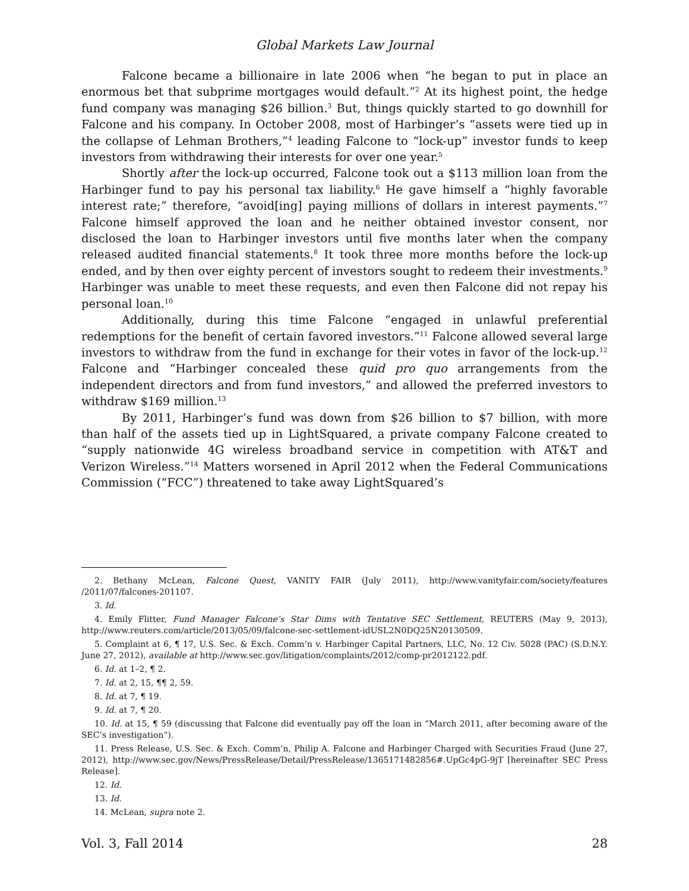Global Markets Law Journal
Falcone became a billionaire in late 2006 when “he began to put in place an enormous bet that subprime mortgages would default.”<sup>2</sup> At its highest point, the hedge fund company was managing $26 billion.<sup>3</sup> But, things quickly started to go downhill for Falcone and his company. In October 2008, most of Harbinger’s “assets were tied up in the collapse of Lehman Brothers,”<sup>4</sup> leading Falcone to “lock-up” investor funds to keep investors from withdrawing their interests for over one year.<sup>5</sup>
Shortly after the lock-up occurred, Falcone took out a $113 million loan from the Harbinger fund to pay his personal tax liability.<sup>6</sup> He gave himself a “highly favorable interest rate;” therefore, “avoid[ing] paying millions of dollars in interest payments.”<sup>7</sup> Falcone himself approved the loan and he neither obtained investor consent, nor disclosed the loan to Harbinger investors until five months later when the company released audited financial statements.<sup>8</sup> It took three more months before the lock-up ended, and by then over eighty percent of investors sought to redeem their investments.<sup>9</sup> Harbinger was unable to meet these requests, and even then Falcone did not repay his personal loan.<sup>10</sup>
Additionally, during this time Falcone “engaged in unlawful preferential redemptions for the benefit of certain favored investors.”<sup>11</sup> Falcone allowed several large investors to withdraw from the fund in exchange for their votes in favor of the lock-up.<sup>12</sup> Falcone and “Harbinger concealed these quid pro quo arrangements from the independent directors and from fund investors,” and allowed the preferred investors to withdraw $169 million.<sup>13</sup>
By 2011, Harbinger’s fund was down from $26 billion to $7 billion, with more than half of the assets tied up in LightSquared, a private company Falcone created to “supply nationwide 4G wireless broadband service in competition with AT&T and Verizon Wireless.”<sup>14</sup> Matters worsened in April 2012 when the Federal Communications Commission (“FCC”) threatened to take away LightSquared’s
2. Bethany McLean, Falcone Quest, VANITY FAIR (July 2011), http://www.vanityfair.com/society/features /2011/07/falcones-201107.
3. Id.
4. Emily Flitter, Fund Manager Falcone’s Star Dims with Tentative SEC Settlement, REUTERS (May 9, 2013), http://www.reuters.com/article/2013/05/09/falcone-sec-settlement-idUSL2N0DQ25N20130509.
5. Complaint at 6, ¶ 17, U.S. Sec. & Exch. Comm’n v. Harbinger Capital Partners, LLC, No. 12 Civ. 5028 (PAC) (S.D.N.Y. June 27, 2012), available at http://www.sec.gov/litigation/complaints/2012/comp-pr2012122.pdf.
6. Id. at 1–2, ¶ 2.
7. Id. at 2, 15, ¶¶ 2, 59.
8. Id. at 7, ¶ 19.
9. Id. at 7, ¶ 20.
10. Id. at 15, ¶ 59 (discussing that Falcone did eventually pay off the loan in “March 2011, after becoming aware of the SEC’s investigation”).
11. Press Release, U.S. Sec. & Exch. Comm’n, Philip A. Falcone and Harbinger Charged with Securities Fraud (June 27, 2012), http://www.sec.gov/News/PressRelease/Detail/PressRelease/1365171482856#.UpGc4pG-9jT [hereinafter SEC Press Release].
12. Id.
13. Id.
14. McLean, supra note 2.
Vol. 3, Fall 2014 28